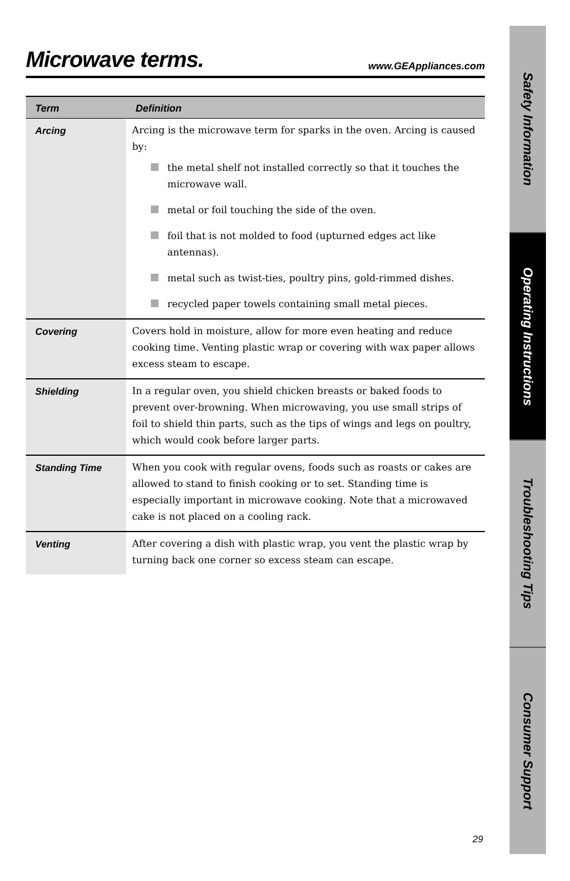Microwave terms.
www.GEAppliances.com
| Term | Definition |
| --- | --- |
| Arcing | Arcing is the microwave term for sparks in the oven. Arcing is caused by: the metal shelf not installed correctly so that it touches the microwave wall. metal or foil touching the side of the oven. foil that is not molded to food (upturned edges act like antennas). metal such as twist-ties, poultry pins, gold-rimmed dishes. recycled paper towels containing small metal pieces. |
| Covering | Covers hold in moisture, allow for more even heating and reduce cooking time. Venting plastic wrap or covering with wax paper allows excess steam to escape. |
| Shielding | In a regular oven, you shield chicken breasts or baked foods to prevent over-browning. When microwaving, you use small strips of foil to shield thin parts, such as the tips of wings and legs on poultry, which would cook before larger parts. |
| Standing Time | When you cook with regular ovens, foods such as roasts or cakes are allowed to stand to finish cooking or to set. Standing time is especially important in microwave cooking. Note that a microwaved cake is not placed on a cooling rack. |
| Venting | After covering a dish with plastic wrap, you vent the plastic wrap by turning back one corner so excess steam can escape. |
Safety Information
Operating Instructions
Troubleshooting Tips
Consumer Support
29